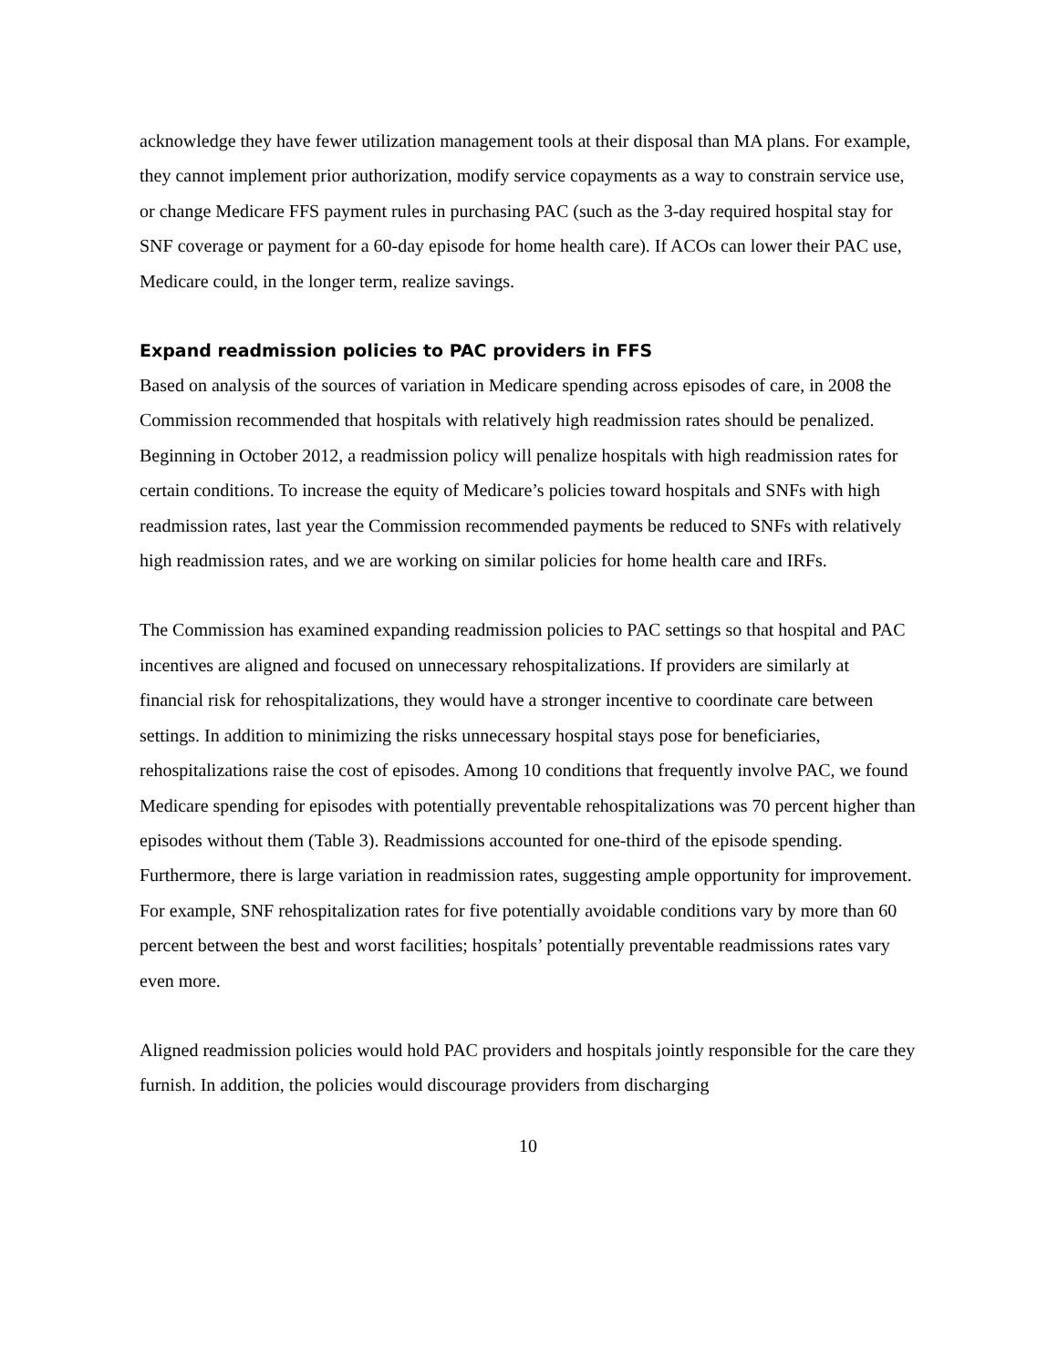acknowledge they have fewer utilization management tools at their disposal than MA plans. For example, they cannot implement prior authorization, modify service copayments as a way to constrain service use, or change Medicare FFS payment rules in purchasing PAC (such as the 3-day required hospital stay for SNF coverage or payment for a 60-day episode for home health care). If ACOs can lower their PAC use, Medicare could, in the longer term, realize savings.
Expand readmission policies to PAC providers in FFS
Based on analysis of the sources of variation in Medicare spending across episodes of care, in 2008 the Commission recommended that hospitals with relatively high readmission rates should be penalized. Beginning in October 2012, a readmission policy will penalize hospitals with high readmission rates for certain conditions. To increase the equity of Medicare’s policies toward hospitals and SNFs with high readmission rates, last year the Commission recommended payments be reduced to SNFs with relatively high readmission rates, and we are working on similar policies for home health care and IRFs.
The Commission has examined expanding readmission policies to PAC settings so that hospital and PAC incentives are aligned and focused on unnecessary rehospitalizations. If providers are similarly at financial risk for rehospitalizations, they would have a stronger incentive to coordinate care between settings. In addition to minimizing the risks unnecessary hospital stays pose for beneficiaries, rehospitalizations raise the cost of episodes. Among 10 conditions that frequently involve PAC, we found Medicare spending for episodes with potentially preventable rehospitalizations was 70 percent higher than episodes without them (Table 3). Readmissions accounted for one-third of the episode spending. Furthermore, there is large variation in readmission rates, suggesting ample opportunity for improvement. For example, SNF rehospitalization rates for five potentially avoidable conditions vary by more than 60 percent between the best and worst facilities; hospitals’ potentially preventable readmissions rates vary even more.
Aligned readmission policies would hold PAC providers and hospitals jointly responsible for the care they furnish. In addition, the policies would discourage providers from discharging
10